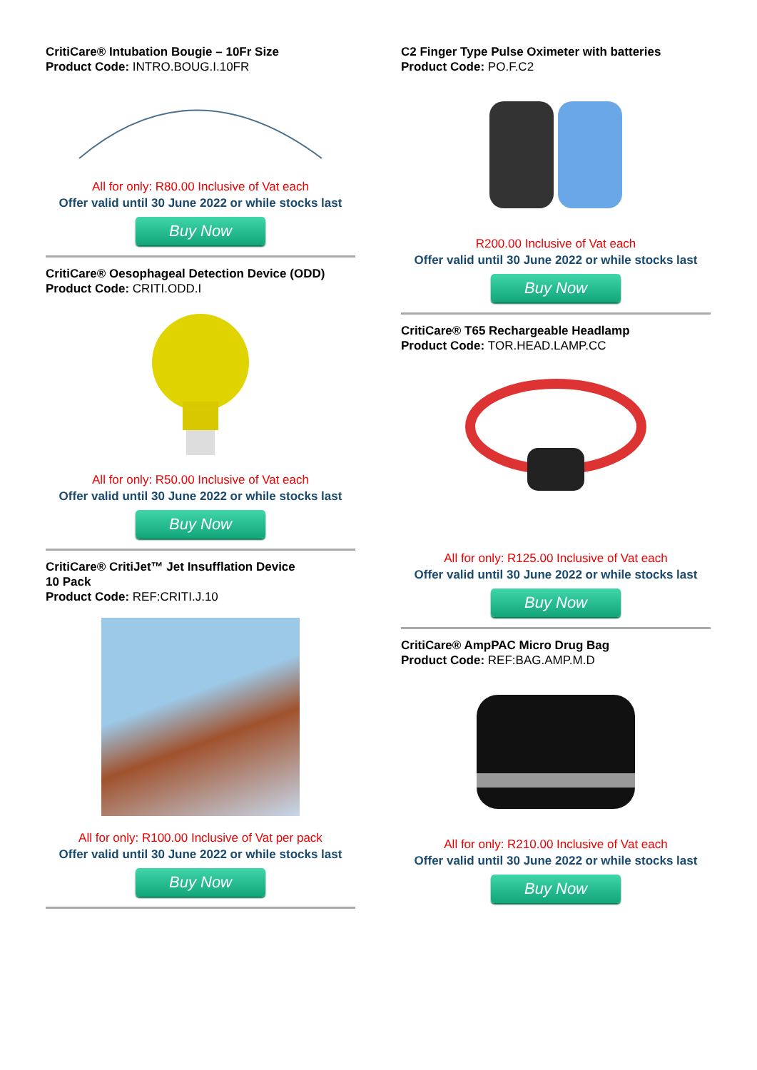CritiCare® Intubation Bougie – 10Fr Size
Product Code: INTRO.BOUG.I.10FR
All for only: R80.00 Inclusive of Vat each
Offer valid until 30 June 2022 or while stocks last
Buy Now
CritiCare® Oesophageal Detection Device (ODD)
Product Code: CRITI.ODD.I
All for only: R50.00 Inclusive of Vat each
Offer valid until 30 June 2022 or while stocks last
Buy Now
CritiCare® CritiJet™ Jet Insufflation Device
10 Pack
Product Code: REF:CRITI.J.10
All for only: R100.00 Inclusive of Vat per pack
Offer valid until 30 June 2022 or while stocks last
Buy Now
C2 Finger Type Pulse Oximeter with batteries
Product Code: PO.F.C2
R200.00 Inclusive of Vat each
Offer valid until 30 June 2022 or while stocks last
Buy Now
CritiCare® T65 Rechargeable Headlamp
Product Code: TOR.HEAD.LAMP.CC
All for only: R125.00 Inclusive of Vat each
Offer valid until 30 June 2022 or while stocks last
Buy Now
CritiCare® AmpPAC Micro Drug Bag
Product Code: REF:BAG.AMP.M.D
All for only: R210.00 Inclusive of Vat each
Offer valid until 30 June 2022 or while stocks last
Buy Now